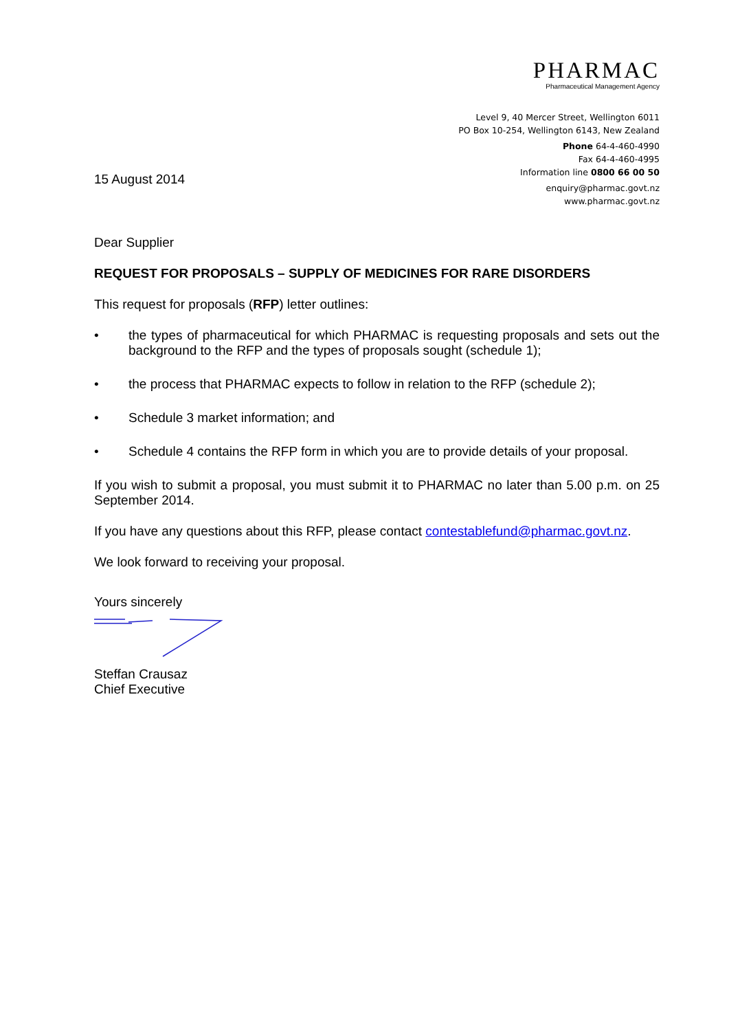PHARMAC
Pharmaceutical Management Agency
Level 9, 40 Mercer Street, Wellington 6011
PO Box 10-254, Wellington 6143, New Zealand
15 August 2014
Phone 64-4-460-4990
Fax 64-4-460-4995
Information line 0800 66 00 50
enquiry@pharmac.govt.nz
www.pharmac.govt.nz
Dear Supplier
REQUEST FOR PROPOSALS – SUPPLY OF MEDICINES FOR RARE DISORDERS
This request for proposals (RFP) letter outlines:
• the types of pharmaceutical for which PHARMAC is requesting proposals and sets out the background to the RFP and the types of proposals sought (schedule 1);
• the process that PHARMAC expects to follow in relation to the RFP (schedule 2);
• Schedule 3 market information; and
• Schedule 4 contains the RFP form in which you are to provide details of your proposal.
If you wish to submit a proposal, you must submit it to PHARMAC no later than 5.00 p.m. on 25 September 2014.
If you have any questions about this RFP, please contact contestablefund@pharmac.govt.nz.
We look forward to receiving your proposal.
Yours sincerely
Steffan Crausaz
Chief Executive